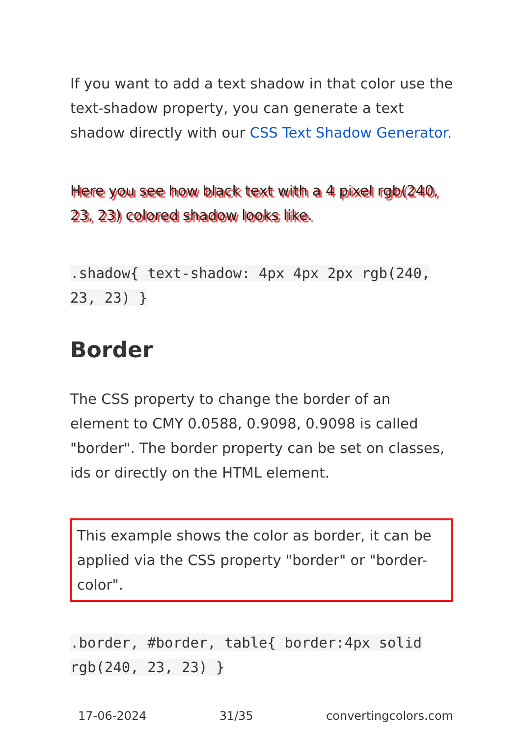If you want to add a text shadow in that color use the text-shadow property, you can generate a text shadow directly with our CSS Text Shadow Generator.
Here you see how black text with a 4 pixel rgb(240, 23, 23) colored shadow looks like.
.shadow{ text-shadow: 4px 4px 2px rgb(240, 23, 23) }
Border
The CSS property to change the border of an element to CMY 0.0588, 0.9098, 0.9098 is called "border". The border property can be set on classes, ids or directly on the HTML element.
This example shows the color as border, it can be applied via the CSS property "border" or "border-color".
.border, #border, table{ border:4px solid rgb(240, 23, 23) }
17-06-2024 31/35 convertingcolors.com